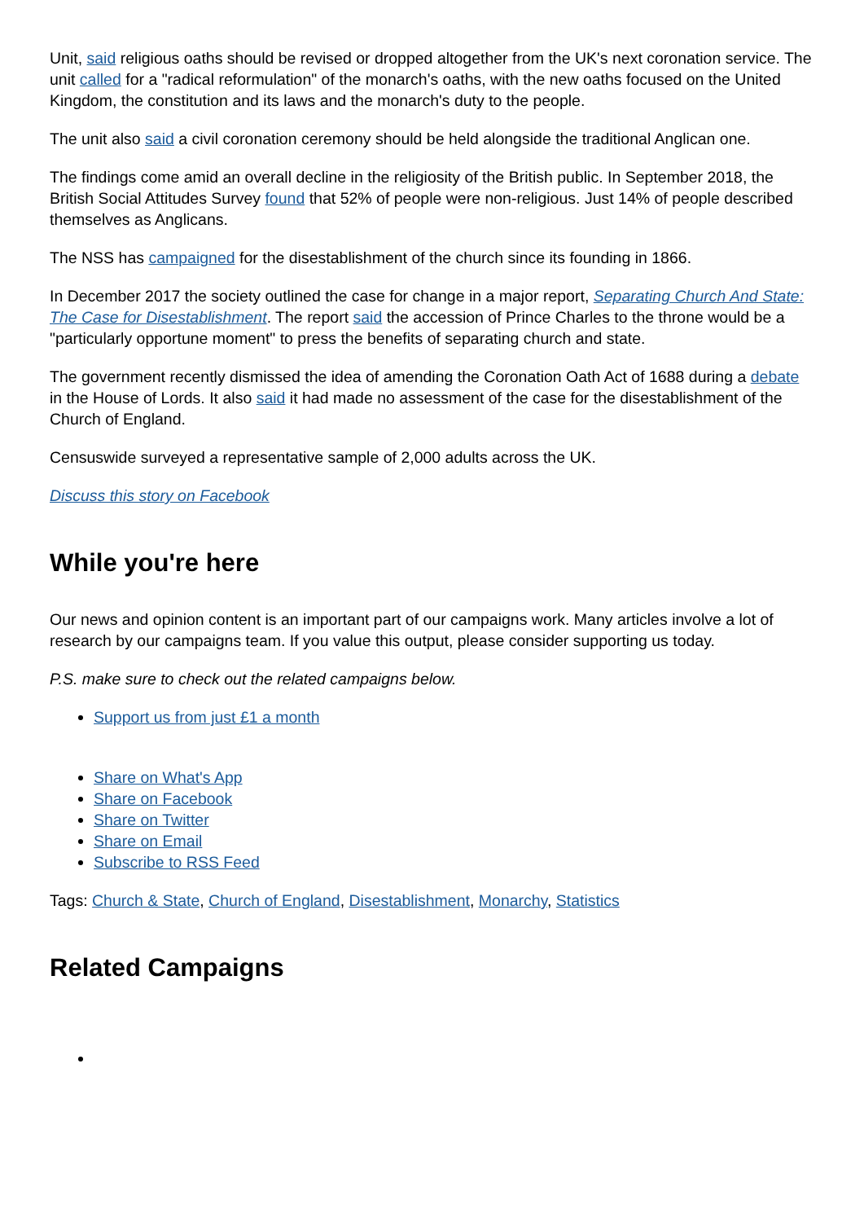Unit, said religious oaths should be revised or dropped altogether from the UK's next coronation service. The unit called for a "radical reformulation" of the monarch's oaths, with the new oaths focused on the United Kingdom, the constitution and its laws and the monarch's duty to the people.
The unit also said a civil coronation ceremony should be held alongside the traditional Anglican one.
The findings come amid an overall decline in the religiosity of the British public. In September 2018, the British Social Attitudes Survey found that 52% of people were non-religious. Just 14% of people described themselves as Anglicans.
The NSS has campaigned for the disestablishment of the church since its founding in 1866.
In December 2017 the society outlined the case for change in a major report, Separating Church And State: The Case for Disestablishment. The report said the accession of Prince Charles to the throne would be a "particularly opportune moment" to press the benefits of separating church and state.
The government recently dismissed the idea of amending the Coronation Oath Act of 1688 during a debate in the House of Lords. It also said it had made no assessment of the case for the disestablishment of the Church of England.
Censuswide surveyed a representative sample of 2,000 adults across the UK.
Discuss this story on Facebook
While you're here
Our news and opinion content is an important part of our campaigns work. Many articles involve a lot of research by our campaigns team. If you value this output, please consider supporting us today.
P.S. make sure to check out the related campaigns below.
Support us from just £1 a month
Share on What's App
Share on Facebook
Share on Twitter
Share on Email
Subscribe to RSS Feed
Tags: Church & State, Church of England, Disestablishment, Monarchy, Statistics
Related Campaigns